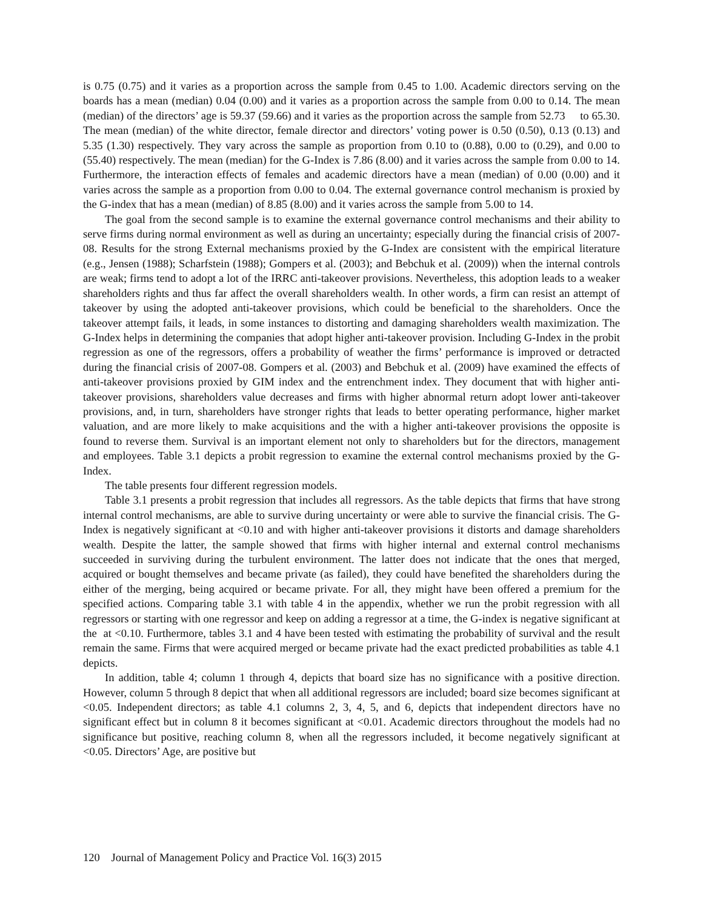is 0.75 (0.75) and it varies as a proportion across the sample from 0.45 to 1.00. Academic directors serving on the boards has a mean (median) 0.04 (0.00) and it varies as a proportion across the sample from 0.00 to 0.14. The mean (median) of the directors’ age is 59.37 (59.66) and it varies as the proportion across the sample from 52.73 to 65.30. The mean (median) of the white director, female director and directors’ voting power is 0.50 (0.50), 0.13 (0.13) and 5.35 (1.30) respectively. They vary across the sample as proportion from 0.10 to (0.88), 0.00 to (0.29), and 0.00 to (55.40) respectively. The mean (median) for the G-Index is 7.86 (8.00) and it varies across the sample from 0.00 to 14. Furthermore, the interaction effects of females and academic directors have a mean (median) of 0.00 (0.00) and it varies across the sample as a proportion from 0.00 to 0.04. The external governance control mechanism is proxied by the G-index that has a mean (median) of 8.85 (8.00) and it varies across the sample from 5.00 to 14.
The goal from the second sample is to examine the external governance control mechanisms and their ability to serve firms during normal environment as well as during an uncertainty; especially during the financial crisis of 2007-08. Results for the strong External mechanisms proxied by the G-Index are consistent with the empirical literature (e.g., Jensen (1988); Scharfstein (1988); Gompers et al. (2003); and Bebchuk et al. (2009)) when the internal controls are weak; firms tend to adopt a lot of the IRRC anti-takeover provisions. Nevertheless, this adoption leads to a weaker shareholders rights and thus far affect the overall shareholders wealth. In other words, a firm can resist an attempt of takeover by using the adopted anti-takeover provisions, which could be beneficial to the shareholders. Once the takeover attempt fails, it leads, in some instances to distorting and damaging shareholders wealth maximization. The G-Index helps in determining the companies that adopt higher anti-takeover provision. Including G-Index in the probit regression as one of the regressors, offers a probability of weather the firms’ performance is improved or detracted during the financial crisis of 2007-08. Gompers et al. (2003) and Bebchuk et al. (2009) have examined the effects of anti-takeover provisions proxied by GIM index and the entrenchment index. They document that with higher anti-takeover provisions, shareholders value decreases and firms with higher abnormal return adopt lower anti-takeover provisions, and, in turn, shareholders have stronger rights that leads to better operating performance, higher market valuation, and are more likely to make acquisitions and the with a higher anti-takeover provisions the opposite is found to reverse them. Survival is an important element not only to shareholders but for the directors, management and employees. Table 3.1 depicts a probit regression to examine the external control mechanisms proxied by the G-Index.
The table presents four different regression models.
Table 3.1 presents a probit regression that includes all regressors. As the table depicts that firms that have strong internal control mechanisms, are able to survive during uncertainty or were able to survive the financial crisis. The G-Index is negatively significant at <0.10 and with higher anti-takeover provisions it distorts and damage shareholders wealth. Despite the latter, the sample showed that firms with higher internal and external control mechanisms succeeded in surviving during the turbulent environment. The latter does not indicate that the ones that merged, acquired or bought themselves and became private (as failed), they could have benefited the shareholders during the either of the merging, being acquired or became private. For all, they might have been offered a premium for the specified actions. Comparing table 3.1 with table 4 in the appendix, whether we run the probit regression with all regressors or starting with one regressor and keep on adding a regressor at a time, the G-index is negative significant at the at <0.10. Furthermore, tables 3.1 and 4 have been tested with estimating the probability of survival and the result remain the same. Firms that were acquired merged or became private had the exact predicted probabilities as table 4.1 depicts.
In addition, table 4; column 1 through 4, depicts that board size has no significance with a positive direction. However, column 5 through 8 depict that when all additional regressors are included; board size becomes significant at <0.05. Independent directors; as table 4.1 columns 2, 3, 4, 5, and 6, depicts that independent directors have no significant effect but in column 8 it becomes significant at <0.01. Academic directors throughout the models had no significance but positive, reaching column 8, when all the regressors included, it become negatively significant at <0.05. Directors’ Age, are positive but
120 Journal of Management Policy and Practice Vol. 16(3) 2015